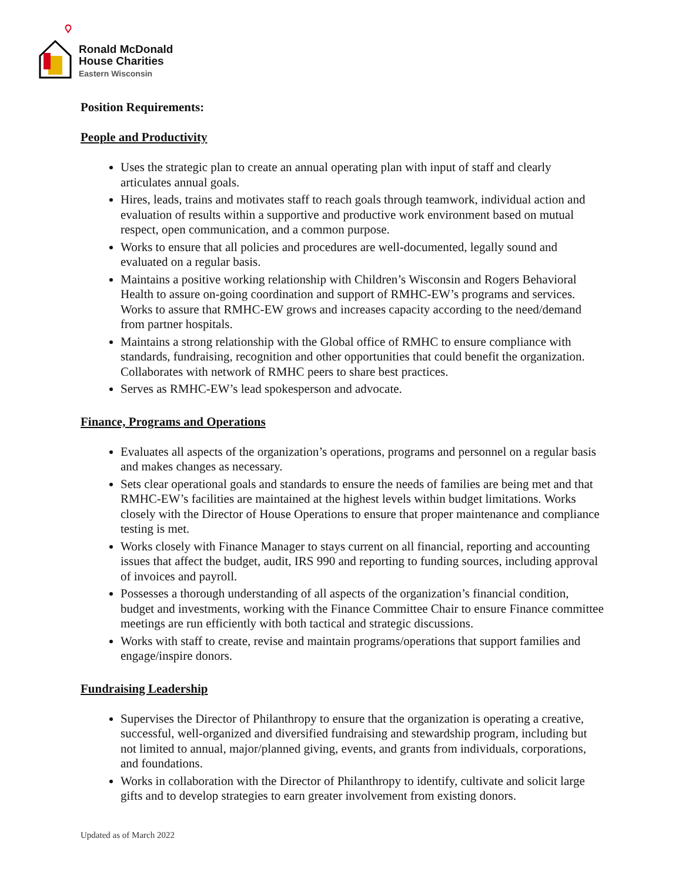Ronald McDonald
House Charities
Eastern Wisconsin
Position Requirements:
People and Productivity
Uses the strategic plan to create an annual operating plan with input of staff and clearly articulates annual goals.
Hires, leads, trains and motivates staff to reach goals through teamwork, individual action and evaluation of results within a supportive and productive work environment based on mutual respect, open communication, and a common purpose.
Works to ensure that all policies and procedures are well-documented, legally sound and evaluated on a regular basis.
Maintains a positive working relationship with Children’s Wisconsin and Rogers Behavioral Health to assure on-going coordination and support of RMHC-EW’s programs and services. Works to assure that RMHC-EW grows and increases capacity according to the need/demand from partner hospitals.
Maintains a strong relationship with the Global office of RMHC to ensure compliance with standards, fundraising, recognition and other opportunities that could benefit the organization. Collaborates with network of RMHC peers to share best practices.
Serves as RMHC-EW’s lead spokesperson and advocate.
Finance, Programs and Operations
Evaluates all aspects of the organization’s operations, programs and personnel on a regular basis and makes changes as necessary.
Sets clear operational goals and standards to ensure the needs of families are being met and that RMHC-EW’s facilities are maintained at the highest levels within budget limitations. Works closely with the Director of House Operations to ensure that proper maintenance and compliance testing is met.
Works closely with Finance Manager to stays current on all financial, reporting and accounting issues that affect the budget, audit, IRS 990 and reporting to funding sources, including approval of invoices and payroll.
Possesses a thorough understanding of all aspects of the organization’s financial condition, budget and investments, working with the Finance Committee Chair to ensure Finance committee meetings are run efficiently with both tactical and strategic discussions.
Works with staff to create, revise and maintain programs/operations that support families and engage/inspire donors.
Fundraising Leadership
Supervises the Director of Philanthropy to ensure that the organization is operating a creative, successful, well-organized and diversified fundraising and stewardship program, including but not limited to annual, major/planned giving, events, and grants from individuals, corporations, and foundations.
Works in collaboration with the Director of Philanthropy to identify, cultivate and solicit large gifts and to develop strategies to earn greater involvement from existing donors.
Updated as of March 2022